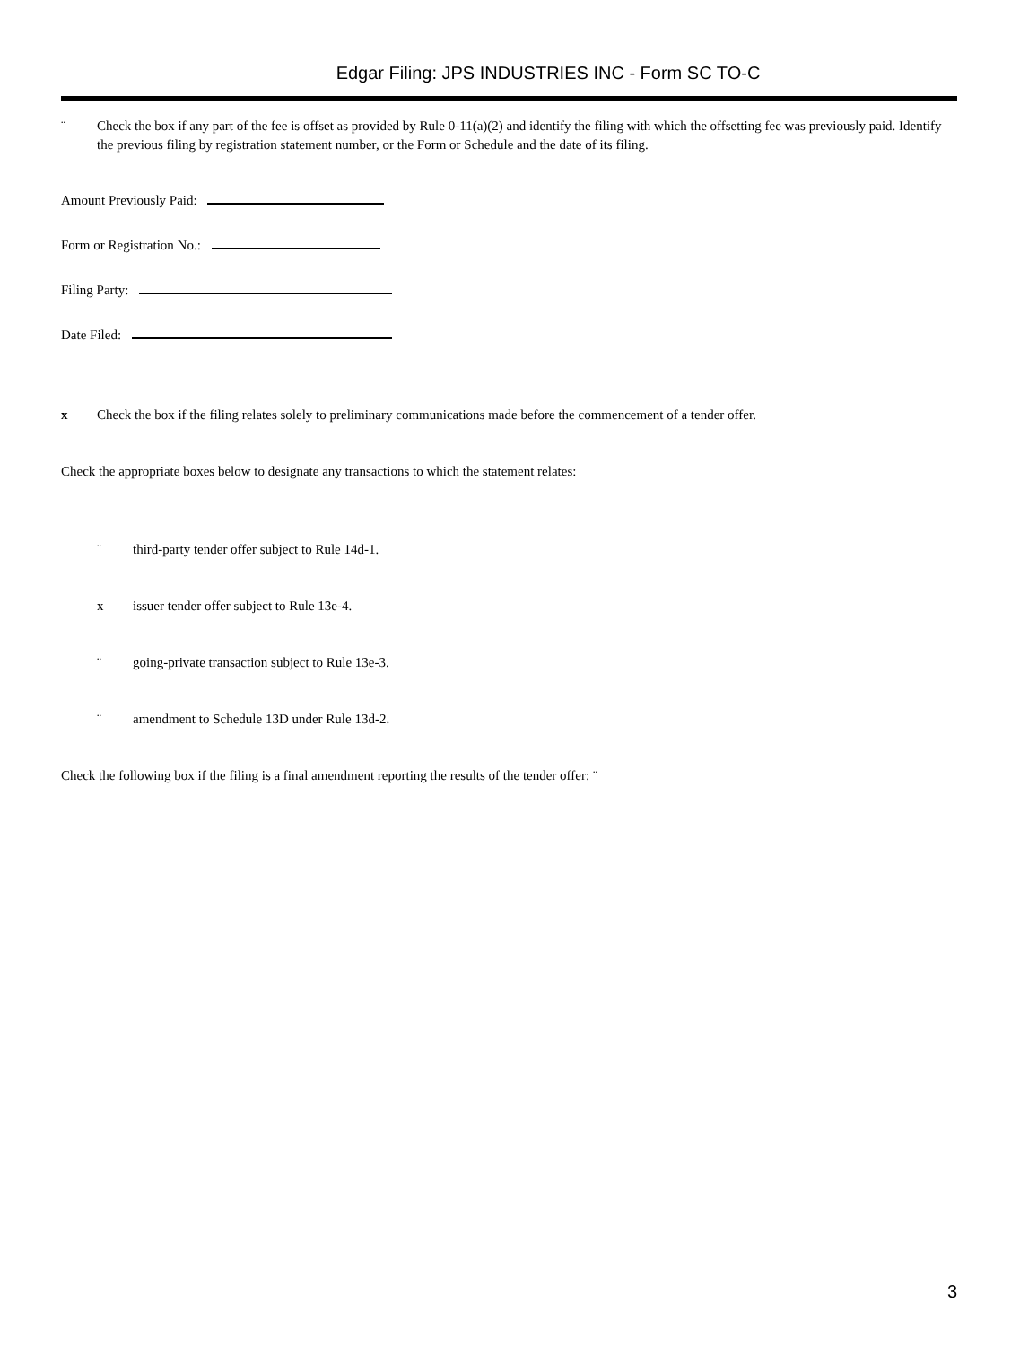Edgar Filing: JPS INDUSTRIES INC - Form SC TO-C
¨ Check the box if any part of the fee is offset as provided by Rule 0-11(a)(2) and identify the filing with which the offsetting fee was previously paid. Identify the previous filing by registration statement number, or the Form or Schedule and the date of its filing.
Amount Previously Paid:
Form or Registration No.:
Filing Party:
Date Filed:
x Check the box if the filing relates solely to preliminary communications made before the commencement of a tender offer.
Check the appropriate boxes below to designate any transactions to which the statement relates:
¨ third-party tender offer subject to Rule 14d-1.
x issuer tender offer subject to Rule 13e-4.
¨ going-private transaction subject to Rule 13e-3.
¨ amendment to Schedule 13D under Rule 13d-2.
Check the following box if the filing is a final amendment reporting the results of the tender offer: ¨
3